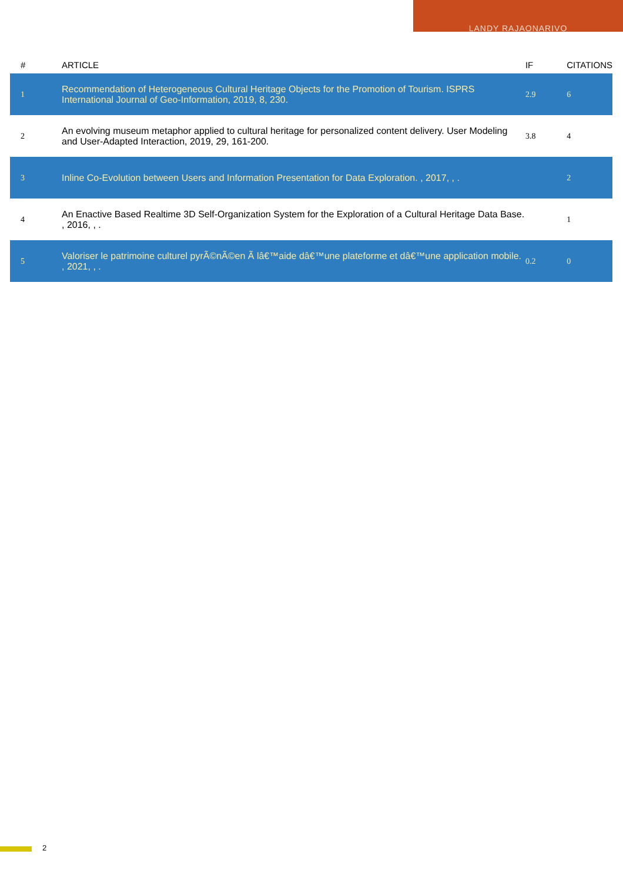LANDY RAJAONARIVO
| # | ARTICLE | IF | CITATIONS |
| --- | --- | --- | --- |
| 1 | Recommendation of Heterogeneous Cultural Heritage Objects for the Promotion of Tourism. ISPRS International Journal of Geo-Information, 2019, 8, 230. | 2.9 | 6 |
| 2 | An evolving museum metaphor applied to cultural heritage for personalized content delivery. User Modeling and User-Adapted Interaction, 2019, 29, 161-200. | 3.8 | 4 |
| 3 | Inline Co-Evolution between Users and Information Presentation for Data Exploration. , 2017, , . | | 2 |
| 4 | An Enactive Based Realtime 3D Self-Organization System for the Exploration of a Cultural Heritage Data Base. , 2016, , . | | 1 |
| 5 | Valoriser le patrimoine culturel pyrÃ©nÃ©en Ã lâ€™aide dâ€™une plateforme et dâ€™une application mobile. , 2021, , . | 0.2 | 0 |
2